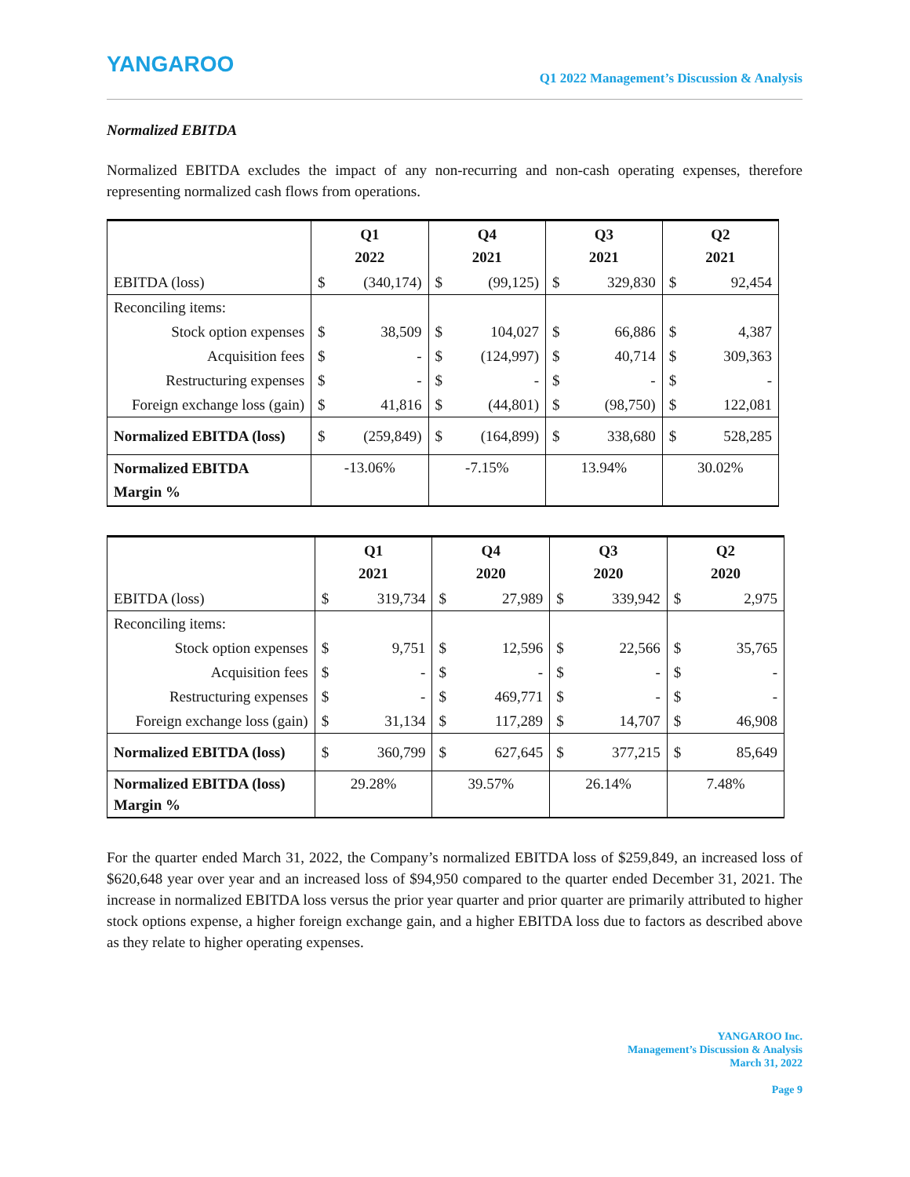YANGAROO
Q1 2022 Management’s Discussion & Analysis
Normalized EBITDA
Normalized EBITDA excludes the impact of any non-recurring and non-cash operating expenses, therefore representing normalized cash flows from operations.
| | Q1 2022 | | Q4 2021 | | Q3 2021 | | Q2 2021 | |
| --- | --- | --- | --- | --- | --- | --- | --- | --- |
| EBITDA (loss) | $ | (340,174) | $ | (99,125) | $ | 329,830 | $ | 92,454 |
| Reconciling items: | | | | | | | | |
| Stock option expenses | $ | 38,509 | $ | 104,027 | $ | 66,886 | $ | 4,387 |
| Acquisition fees | $ | - | $ | (124,997) | $ | 40,714 | $ | 309,363 |
| Restructuring expenses | $ | - | $ | - | $ | - | $ | - |
| Foreign exchange loss (gain) | $ | 41,816 | $ | (44,801) | $ | (98,750) | $ | 122,081 |
| Normalized EBITDA (loss) | $ | (259,849) | $ | (164,899) | $ | 338,680 | $ | 528,285 |
| Normalized EBITDA Margin % | -13.06% | | -7.15% | | 13.94% | | 30.02% | |
| | Q1 2021 | | Q4 2020 | | Q3 2020 | | Q2 2020 | |
| --- | --- | --- | --- | --- | --- | --- | --- | --- |
| EBITDA (loss) | $ | 319,734 | $ | 27,989 | $ | 339,942 | $ | 2,975 |
| Reconciling items: | | | | | | | | |
| Stock option expenses | $ | 9,751 | $ | 12,596 | $ | 22,566 | $ | 35,765 |
| Acquisition fees | $ | - | $ | - | $ | - | $ | - |
| Restructuring expenses | $ | - | $ | 469,771 | $ | - | $ | - |
| Foreign exchange loss (gain) | $ | 31,134 | $ | 117,289 | $ | 14,707 | $ | 46,908 |
| Normalized EBITDA (loss) | $ | 360,799 | $ | 627,645 | $ | 377,215 | $ | 85,649 |
| Normalized EBITDA (loss) Margin % | 29.28% | | 39.57% | | 26.14% | | 7.48% | |
For the quarter ended March 31, 2022, the Company’s normalized EBITDA loss of $259,849, an increased loss of $620,648 year over year and an increased loss of $94,950 compared to the quarter ended December 31, 2021. The increase in normalized EBITDA loss versus the prior year quarter and prior quarter are primarily attributed to higher stock options expense, a higher foreign exchange gain, and a higher EBITDA loss due to factors as described above as they relate to higher operating expenses.
YANGAROO Inc.
Management’s Discussion & Analysis
March 31, 2022
Page 9